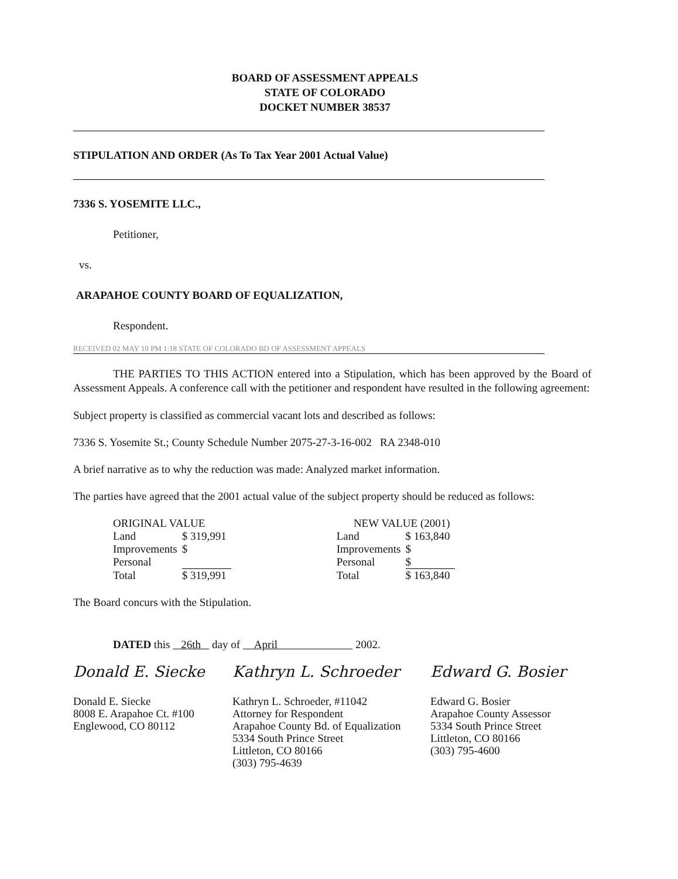BOARD OF ASSESSMENT APPEALS
STATE OF COLORADO
DOCKET NUMBER 38537
STIPULATION AND ORDER (As To Tax Year 2001 Actual Value)
7336 S. YOSEMITE LLC.,
Petitioner,
vs.
ARAPAHOE COUNTY BOARD OF EQUALIZATION,
Respondent.
RECEIVED 02 MAY 10 PM 1:18 STATE OF COLORADO BD OF ASSESSMENT APPEALS
THE PARTIES TO THIS ACTION entered into a Stipulation, which has been approved by the Board of Assessment Appeals. A conference call with the petitioner and respondent have resulted in the following agreement:
Subject property is classified as commercial vacant lots and described as follows:
7336 S. Yosemite St.; County Schedule Number 2075-27-3-16-002 RA 2348-010
A brief narrative as to why the reduction was made: Analyzed market information.
The parties have agreed that the 2001 actual value of the subject property should be reduced as follows:
| ORIGINAL VALUE | |
| Land | $ 319,991 |
| Improvements | $ |
| Personal | |
| Total | $ 319,991 |
| NEW VALUE (2001) | |
| Land | $ 163,840 |
| Improvements | $ |
| Personal | $ |
| Total | $ 163,840 |
The Board concurs with the Stipulation.
DATED this 26th day of April 2002.
Donald E. Siecke
Donald E. Siecke
8008 E. Arapahoe Ct. #100
Englewood, CO 80112
Kathryn L. Schroeder
Kathryn L. Schroeder, #11042
Attorney for Respondent
Arapahoe County Bd. of Equalization
5334 South Prince Street
Littleton, CO 80166
(303) 795-4639
Edward G. Bosier
Edward G. Bosier
Arapahoe County Assessor
5334 South Prince Street
Littleton, CO 80166
(303) 795-4600